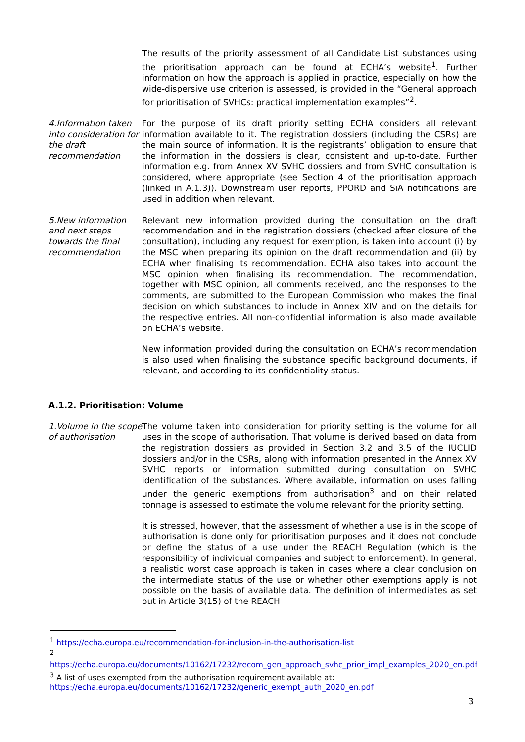The results of the priority assessment of all Candidate List substances using the prioritisation approach can be found at ECHA’s website<sup>1</sup>. Further information on how the approach is applied in practice, especially on how the wide-dispersive use criterion is assessed, is provided in the “General approach for prioritisation of SVHCs: practical implementation examples”<sup>2</sup>.
4.Information taken into consideration for the draft recommendation
For the purpose of its draft priority setting ECHA considers all relevant information available to it. The registration dossiers (including the CSRs) are the main source of information. It is the registrants’ obligation to ensure that the information in the dossiers is clear, consistent and up-to-date. Further information e.g. from Annex XV SVHC dossiers and from SVHC consultation is considered, where appropriate (see Section 4 of the prioritisation approach (linked in A.1.3)). Downstream user reports, PPORD and SiA notifications are used in addition when relevant.
5.New information and next steps towards the final recommendation
Relevant new information provided during the consultation on the draft recommendation and in the registration dossiers (checked after closure of the consultation), including any request for exemption, is taken into account (i) by the MSC when preparing its opinion on the draft recommendation and (ii) by ECHA when finalising its recommendation. ECHA also takes into account the MSC opinion when finalising its recommendation. The recommendation, together with MSC opinion, all comments received, and the responses to the comments, are submitted to the European Commission who makes the final decision on which substances to include in Annex XIV and on the details for the respective entries. All non-confidential information is also made available on ECHA’s website.
New information provided during the consultation on ECHA’s recommendation is also used when finalising the substance specific background documents, if relevant, and according to its confidentiality status.
A.1.2. Prioritisation: Volume
1.Volume in the scope of authorisation
The volume taken into consideration for priority setting is the volume for all uses in the scope of authorisation. That volume is derived based on data from the registration dossiers as provided in Section 3.2 and 3.5 of the IUCLID dossiers and/or in the CSRs, along with information presented in the Annex XV SVHC reports or information submitted during consultation on SVHC identification of the substances. Where available, information on uses falling under the generic exemptions from authorisation<sup>3</sup> and on their related tonnage is assessed to estimate the volume relevant for the priority setting.
It is stressed, however, that the assessment of whether a use is in the scope of authorisation is done only for prioritisation purposes and it does not conclude or define the status of a use under the REACH Regulation (which is the responsibility of individual companies and subject to enforcement). In general, a realistic worst case approach is taken in cases where a clear conclusion on the intermediate status of the use or whether other exemptions apply is not possible on the basis of available data. The definition of intermediates as set out in Article 3(15) of the REACH
<sup>1</sup> https://echa.europa.eu/recommendation-for-inclusion-in-the-authorisation-list
<sup>2</sup>
https://echa.europa.eu/documents/10162/17232/recom_gen_approach_svhc_prior_impl_examples_2020_en.pdf
<sup>3</sup> A list of uses exempted from the authorisation requirement available at: https://echa.europa.eu/documents/10162/17232/generic_exempt_auth_2020_en.pdf
3